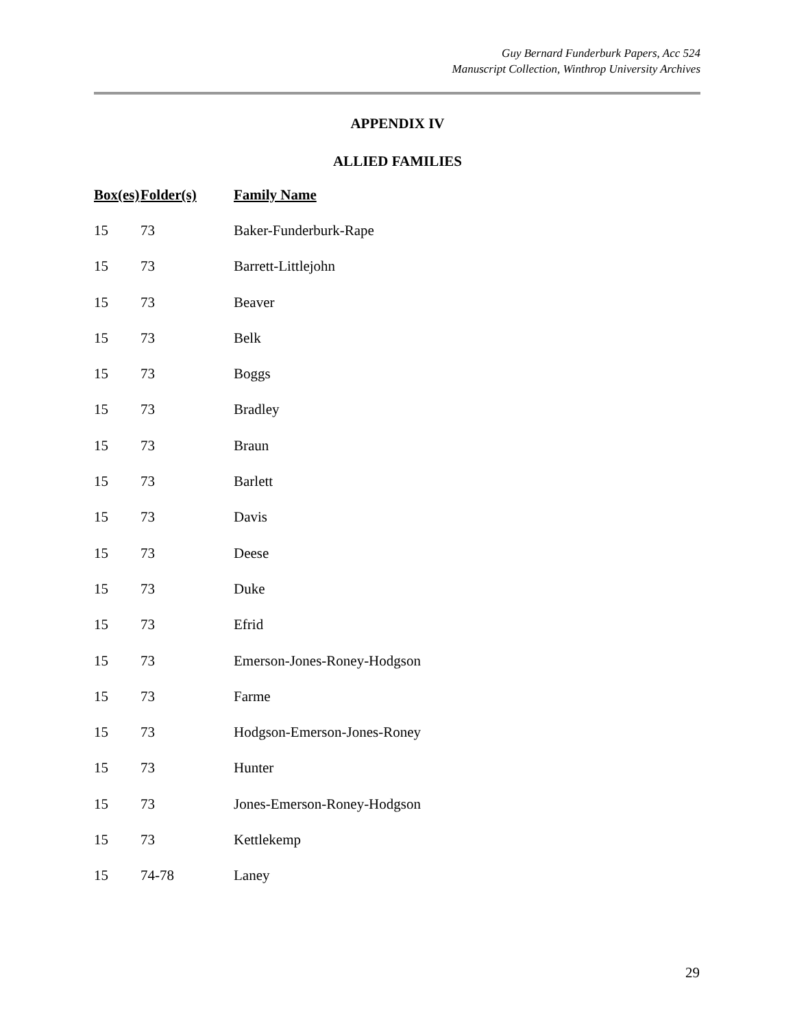Guy Bernard Funderburk Papers, Acc 524
Manuscript Collection, Winthrop University Archives
APPENDIX IV
ALLIED FAMILIES
| Box(es) | Folder(s) | Family Name |
| --- | --- | --- |
| 15 | 73 | Baker-Funderburk-Rape |
| 15 | 73 | Barrett-Littlejohn |
| 15 | 73 | Beaver |
| 15 | 73 | Belk |
| 15 | 73 | Boggs |
| 15 | 73 | Bradley |
| 15 | 73 | Braun |
| 15 | 73 | Barlett |
| 15 | 73 | Davis |
| 15 | 73 | Deese |
| 15 | 73 | Duke |
| 15 | 73 | Efrid |
| 15 | 73 | Emerson-Jones-Roney-Hodgson |
| 15 | 73 | Farme |
| 15 | 73 | Hodgson-Emerson-Jones-Roney |
| 15 | 73 | Hunter |
| 15 | 73 | Jones-Emerson-Roney-Hodgson |
| 15 | 73 | Kettlekemp |
| 15 | 74-78 | Laney |
29